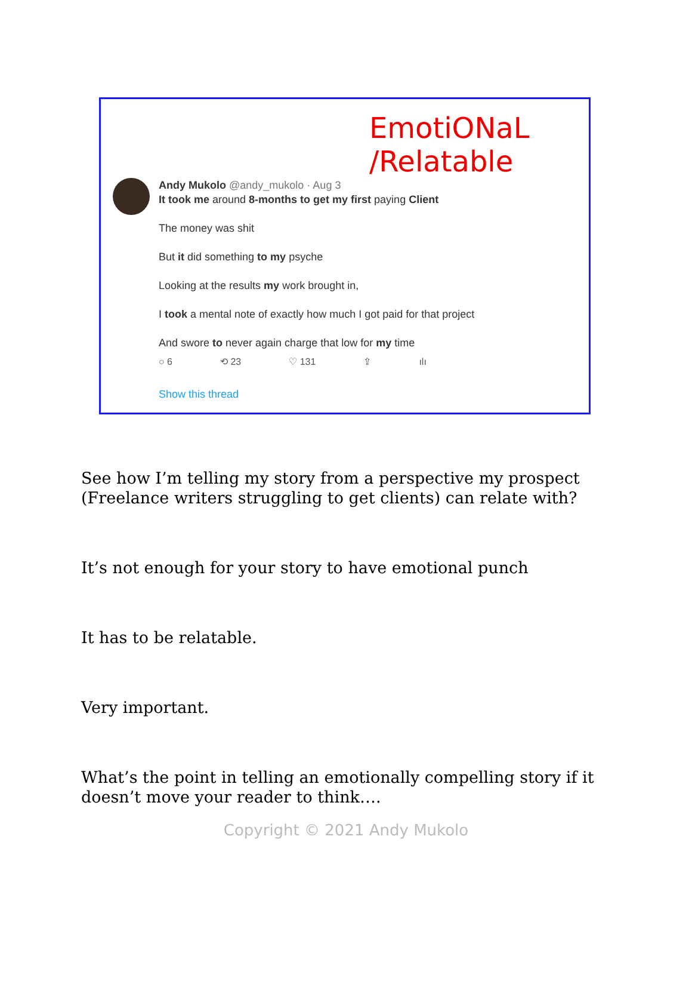EmotiONaL /Relatable
Andy Mukolo @andy_mukolo · Aug 3
It took me around 8-months to get my first paying Client
The money was shit
But it did something to my psyche
Looking at the results my work brought in,
I took a mental note of exactly how much I got paid for that project
And swore to never again charge that low for my time
○ 6 ⟲ 23 ♡ 131 ⇪ ılı
Show this thread
See how I’m telling my story from a perspective my prospect (Freelance writers struggling to get clients) can relate with?
It’s not enough for your story to have emotional punch
It has to be relatable.
Very important.
What’s the point in telling an emotionally compelling story if it doesn’t move your reader to think….
Copyright © 2021 Andy Mukolo